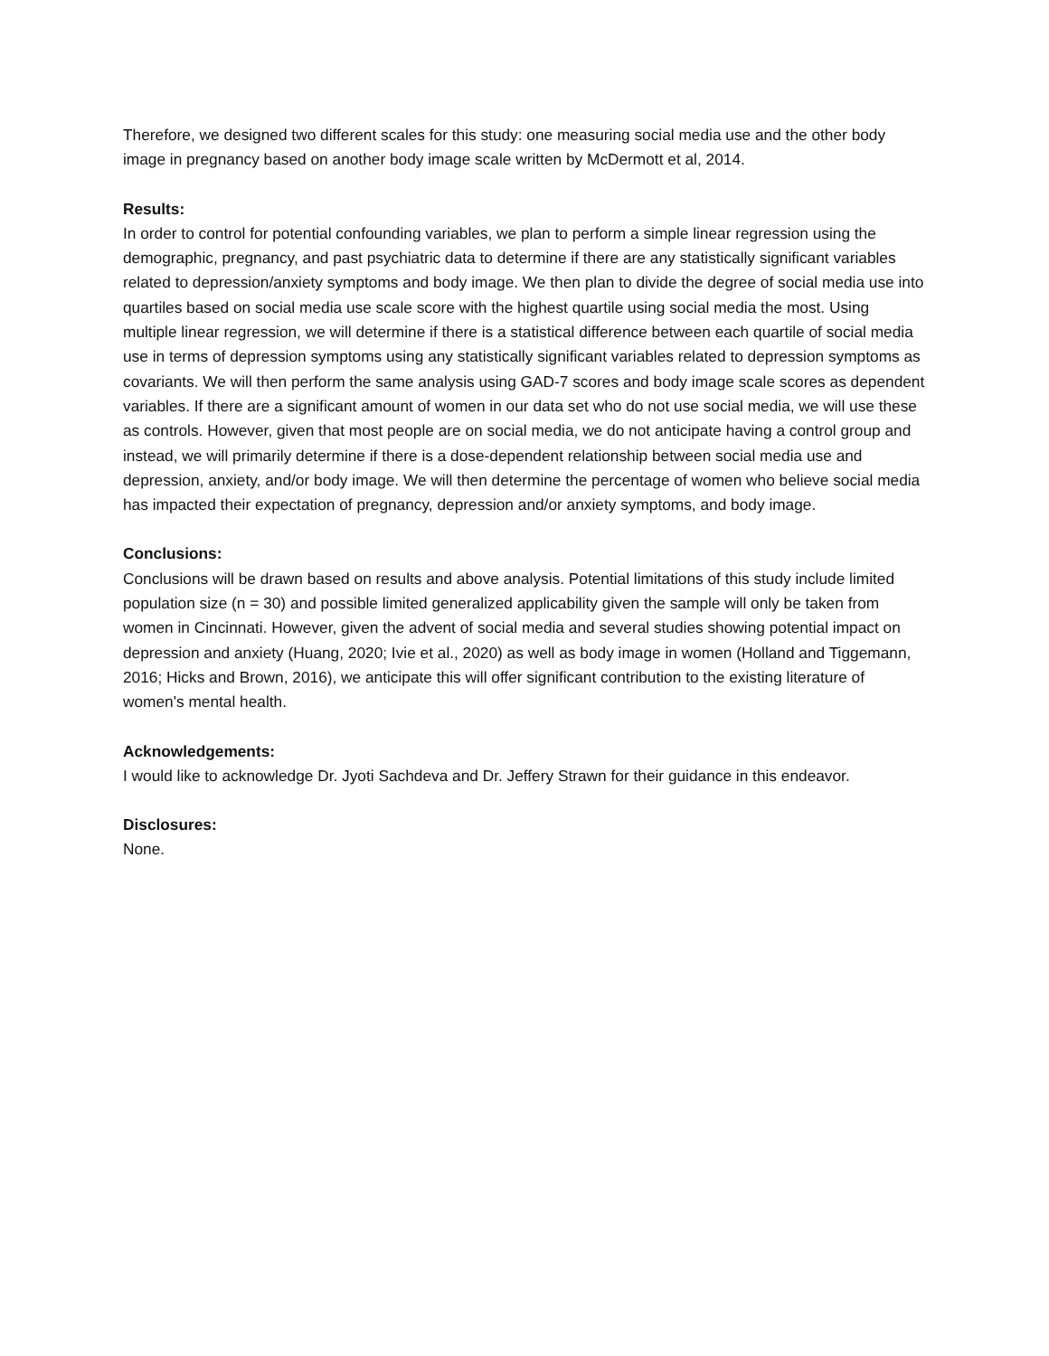Therefore, we designed two different scales for this study: one measuring social media use and the other body image in pregnancy based on another body image scale written by McDermott et al, 2014.
Results:
In order to control for potential confounding variables, we plan to perform a simple linear regression using the demographic, pregnancy, and past psychiatric data to determine if there are any statistically significant variables related to depression/anxiety symptoms and body image. We then plan to divide the degree of social media use into quartiles based on social media use scale score with the highest quartile using social media the most. Using multiple linear regression, we will determine if there is a statistical difference between each quartile of social media use in terms of depression symptoms using any statistically significant variables related to depression symptoms as covariants. We will then perform the same analysis using GAD-7 scores and body image scale scores as dependent variables. If there are a significant amount of women in our data set who do not use social media, we will use these as controls. However, given that most people are on social media, we do not anticipate having a control group and instead, we will primarily determine if there is a dose-dependent relationship between social media use and depression, anxiety, and/or body image. We will then determine the percentage of women who believe social media has impacted their expectation of pregnancy, depression and/or anxiety symptoms, and body image.
Conclusions:
Conclusions will be drawn based on results and above analysis. Potential limitations of this study include limited population size (n = 30) and possible limited generalized applicability given the sample will only be taken from women in Cincinnati. However, given the advent of social media and several studies showing potential impact on depression and anxiety (Huang, 2020; Ivie et al., 2020) as well as body image in women (Holland and Tiggemann, 2016; Hicks and Brown, 2016), we anticipate this will offer significant contribution to the existing literature of women's mental health.
Acknowledgements:
I would like to acknowledge Dr. Jyoti Sachdeva and Dr. Jeffery Strawn for their guidance in this endeavor.
Disclosures:
None.